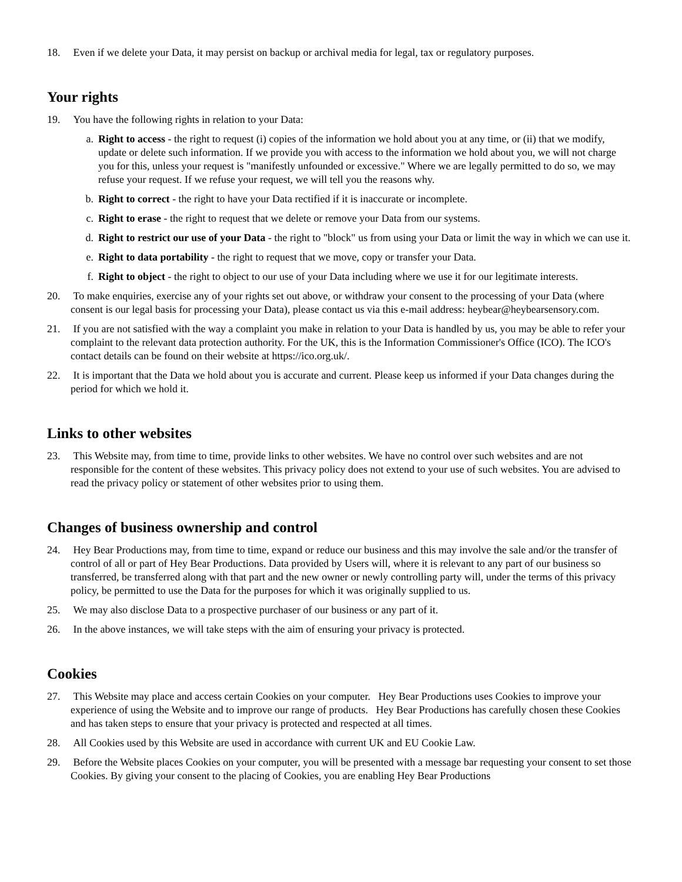18. Even if we delete your Data, it may persist on backup or archival media for legal, tax or regulatory purposes.
Your rights
19. You have the following rights in relation to your Data:
a. Right to access - the right to request (i) copies of the information we hold about you at any time, or (ii) that we modify, update or delete such information. If we provide you with access to the information we hold about you, we will not charge you for this, unless your request is "manifestly unfounded or excessive." Where we are legally permitted to do so, we may refuse your request. If we refuse your request, we will tell you the reasons why.
b. Right to correct - the right to have your Data rectified if it is inaccurate or incomplete.
c. Right to erase - the right to request that we delete or remove your Data from our systems.
d. Right to restrict our use of your Data - the right to "block" us from using your Data or limit the way in which we can use it.
e. Right to data portability - the right to request that we move, copy or transfer your Data.
f. Right to object - the right to object to our use of your Data including where we use it for our legitimate interests.
20. To make enquiries, exercise any of your rights set out above, or withdraw your consent to the processing of your Data (where consent is our legal basis for processing your Data), please contact us via this e-mail address: heybear@heybearsensory.com.
21. If you are not satisfied with the way a complaint you make in relation to your Data is handled by us, you may be able to refer your complaint to the relevant data protection authority. For the UK, this is the Information Commissioner's Office (ICO). The ICO's contact details can be found on their website at https://ico.org.uk/.
22. It is important that the Data we hold about you is accurate and current. Please keep us informed if your Data changes during the period for which we hold it.
Links to other websites
23. This Website may, from time to time, provide links to other websites. We have no control over such websites and are not responsible for the content of these websites. This privacy policy does not extend to your use of such websites. You are advised to read the privacy policy or statement of other websites prior to using them.
Changes of business ownership and control
24. Hey Bear Productions may, from time to time, expand or reduce our business and this may involve the sale and/or the transfer of control of all or part of Hey Bear Productions. Data provided by Users will, where it is relevant to any part of our business so transferred, be transferred along with that part and the new owner or newly controlling party will, under the terms of this privacy policy, be permitted to use the Data for the purposes for which it was originally supplied to us.
25. We may also disclose Data to a prospective purchaser of our business or any part of it.
26. In the above instances, we will take steps with the aim of ensuring your privacy is protected.
Cookies
27. This Website may place and access certain Cookies on your computer. Hey Bear Productions uses Cookies to improve your experience of using the Website and to improve our range of products. Hey Bear Productions has carefully chosen these Cookies and has taken steps to ensure that your privacy is protected and respected at all times.
28. All Cookies used by this Website are used in accordance with current UK and EU Cookie Law.
29. Before the Website places Cookies on your computer, you will be presented with a message bar requesting your consent to set those Cookies. By giving your consent to the placing of Cookies, you are enabling Hey Bear Productions